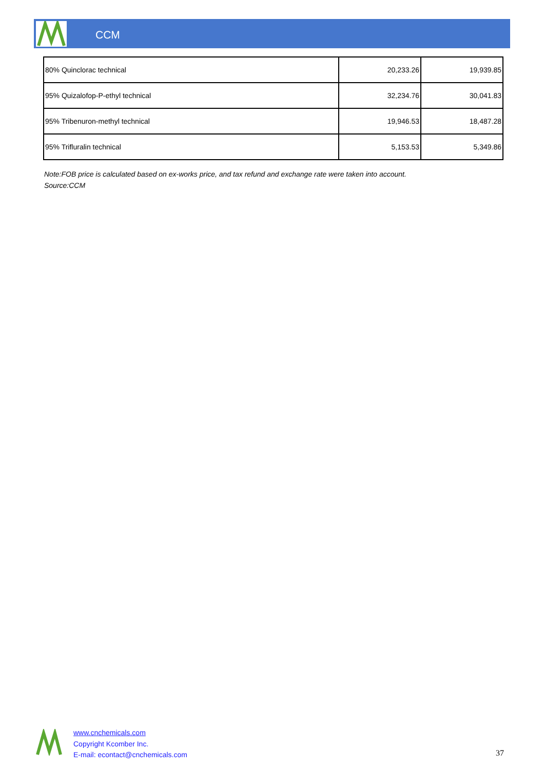CCM
| 80% Quinclorac technical | 20,233.26 | 19,939.85 |
| 95% Quizalofop-P-ethyl technical | 32,234.76 | 30,041.83 |
| 95% Tribenuron-methyl technical | 19,946.53 | 18,487.28 |
| 95% Trifluralin technical | 5,153.53 | 5,349.86 |
Note:FOB price is calculated based on ex-works price, and tax refund and exchange rate were taken into account.
Source:CCM
www.cnchemicals.com
Copyright Kcomber Inc.
E-mail: econtact@cnchemicals.com
37